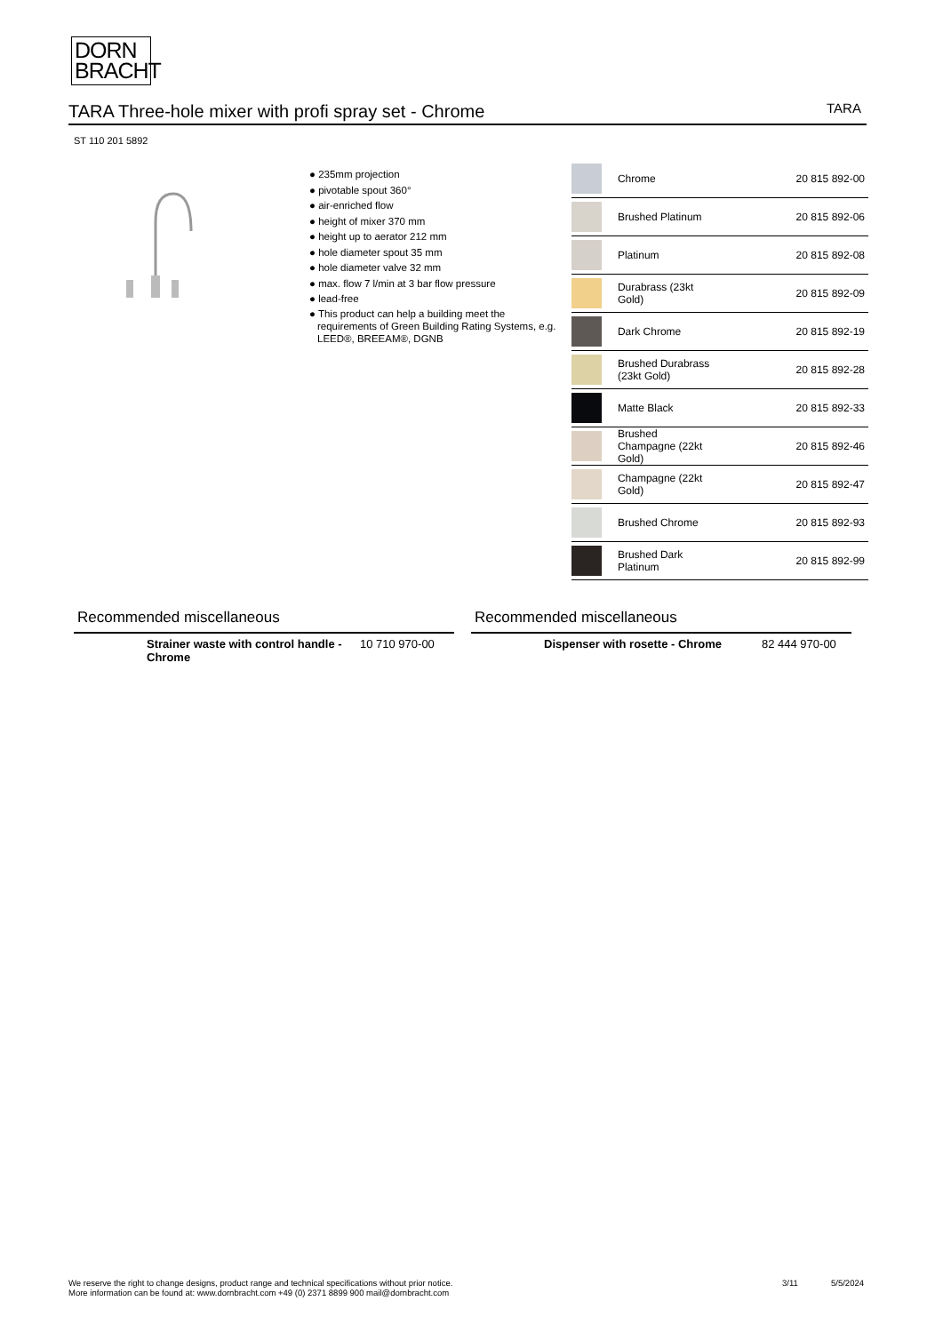DORN
BRACHT
TARA Three-hole mixer with profi spray set - Chrome TARA
ST 110 201 5892
● 235mm projection
● pivotable spout 360°
● air-enriched flow
● height of mixer 370 mm
● height up to aerator 212 mm
● hole diameter spout 35 mm
● hole diameter valve 32 mm
● max. flow 7 l/min at 3 bar flow pressure
● lead-free
● This product can help a building meet the requirements of Green Building Rating Systems, e.g. LEED®, BREEAM®, DGNB
| | Chrome | 20 815 892-00 |
| | Brushed Platinum | 20 815 892-06 |
| | Platinum | 20 815 892-08 |
| | Durabrass (23kt Gold) | 20 815 892-09 |
| | Dark Chrome | 20 815 892-19 |
| | Brushed Durabrass (23kt Gold) | 20 815 892-28 |
| | Matte Black | 20 815 892-33 |
| | Brushed Champagne (22kt Gold) | 20 815 892-46 |
| | Champagne (22kt Gold) | 20 815 892-47 |
| | Brushed Chrome | 20 815 892-93 |
| | Brushed Dark Platinum | 20 815 892-99 |
Recommended miscellaneous
Strainer waste with control handle - Chrome 10 710 970-00
Recommended miscellaneous
Dispenser with rosette - Chrome 82 444 970-00
We reserve the right to change designs, product range and technical specifications without prior notice.
More information can be found at: www.dornbracht.com +49 (0) 2371 8899 900 mail@dornbracht.com
3/11 5/5/2024